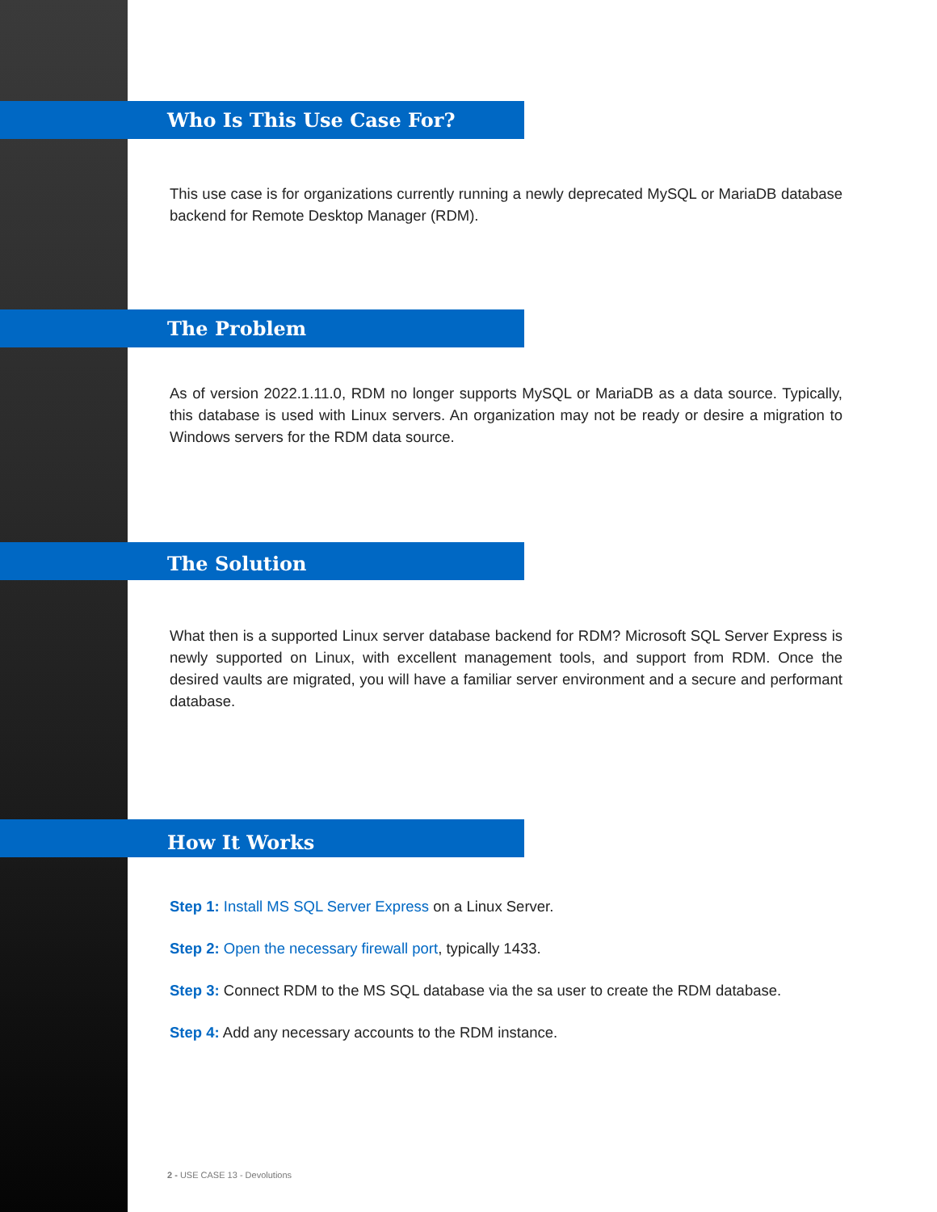Who Is This Use Case For?
This use case is for organizations currently running a newly deprecated MySQL or MariaDB database backend for Remote Desktop Manager (RDM).
The Problem
As of version 2022.1.11.0, RDM no longer supports MySQL or MariaDB as a data source. Typically, this database is used with Linux servers. An organization may not be ready or desire a migration to Windows servers for the RDM data source.
The Solution
What then is a supported Linux server database backend for RDM? Microsoft SQL Server Express is newly supported on Linux, with excellent management tools, and support from RDM. Once the desired vaults are migrated, you will have a familiar server environment and a secure and performant database.
How It Works
Step 1: Install MS SQL Server Express on a Linux Server.
Step 2: Open the necessary firewall port, typically 1433.
Step 3: Connect RDM to the MS SQL database via the sa user to create the RDM database.
Step 4: Add any necessary accounts to the RDM instance.
2 - USE CASE 13 - Devolutions